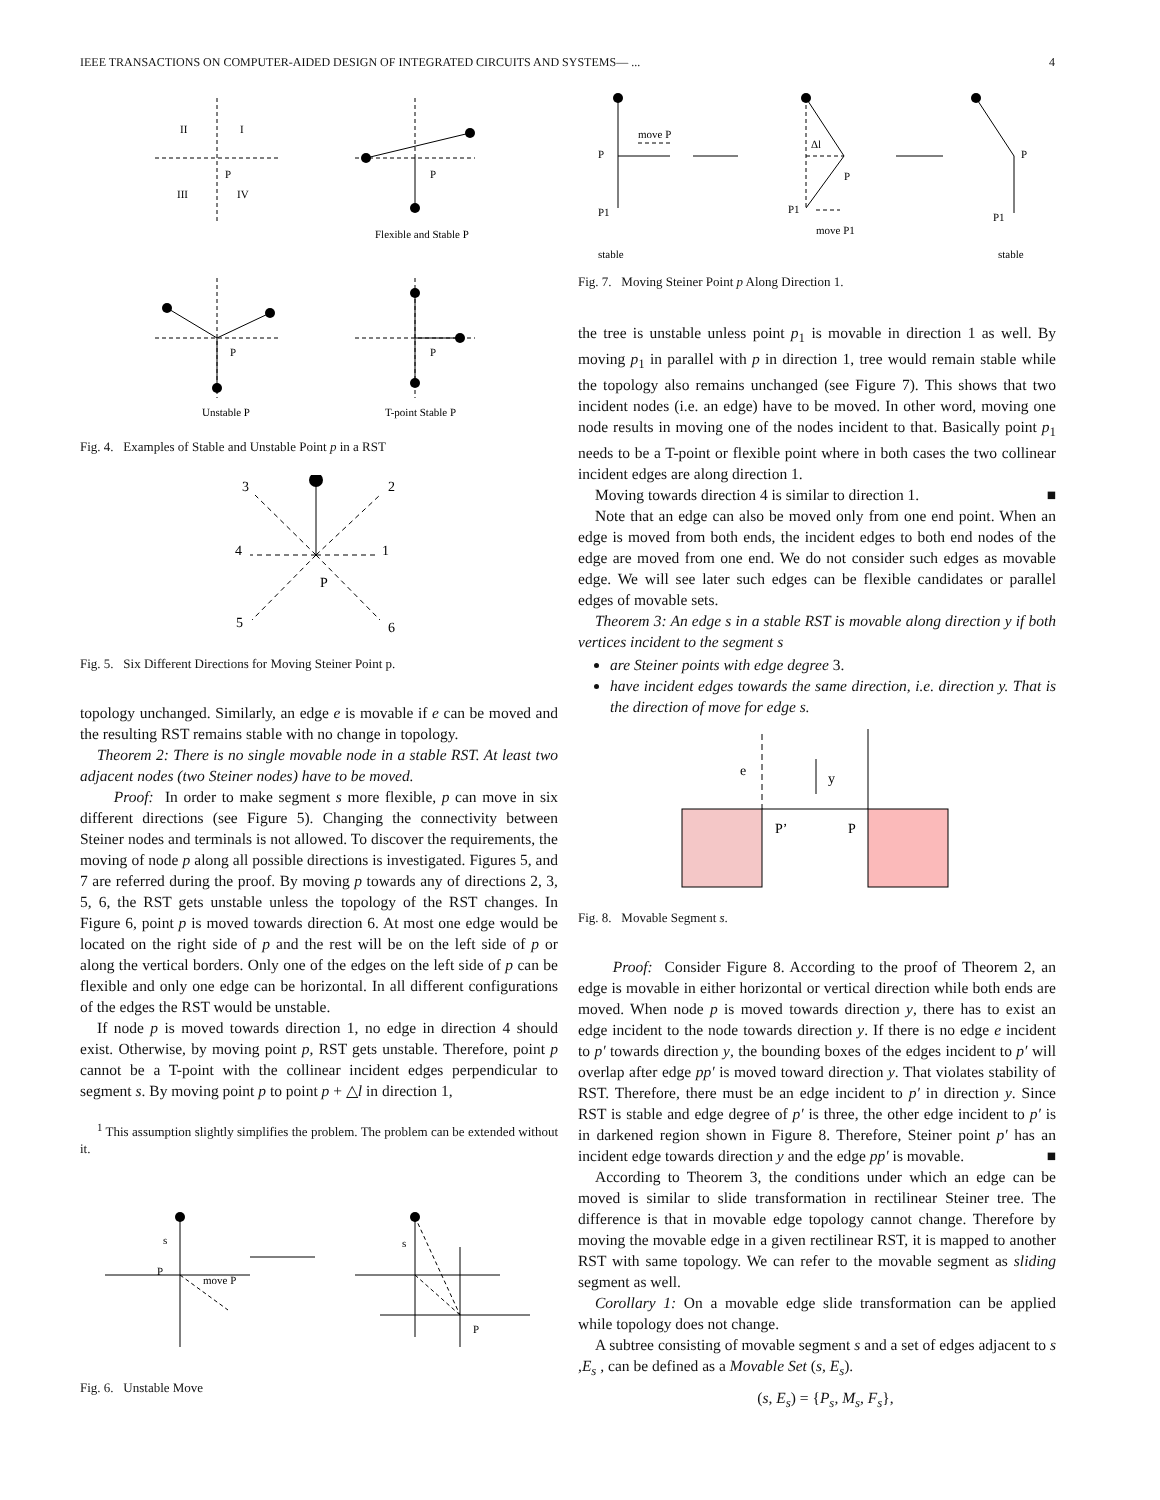IEEE TRANSACTIONS ON COMPUTER-AIDED DESIGN OF INTEGRATED CIRCUITS AND SYSTEMS— ... 4
II
I
P
III
IV
P
Flexible and Stable P
P
P
Unstable P
T-point Stable P
Fig. 4. Examples of Stable and Unstable Point p in a RST
3
2
4
1
P
5
6
Fig. 5. Six Different Directions for Moving Steiner Point p.
topology unchanged. Similarly, an edge e is movable if e can be moved and the resulting RST remains stable with no change in topology.
Theorem 2: There is no single movable node in a stable RST. At least two adjacent nodes (two Steiner nodes) have to be moved.
Proof: In order to make segment s more flexible, p can move in six different directions (see Figure 5). Changing the connectivity between Steiner nodes and terminals is not allowed. To discover the requirements, the moving of node p along all possible directions is investigated. Figures 5, and 7 are referred during the proof. By moving p towards any of directions 2, 3, 5, 6, the RST gets unstable unless the topology of the RST changes. In Figure 6, point p is moved towards direction 6. At most one edge would be located on the right side of p and the rest will be on the left side of p or along the vertical borders. Only one of the edges on the left side of p can be flexible and only one edge can be horizontal. In all different configurations of the edges the RST would be unstable.
If node p is moved towards direction 1, no edge in direction 4 should exist. Otherwise, by moving point p, RST gets unstable. Therefore, point p cannot be a T-point with the collinear incident edges perpendicular to segment s. By moving point p to point p + △l in direction 1,
<sup>1</sup> This assumption slightly simplifies the problem. The problem can be extended without it.
s
P
move P
s
P
Fig. 6. Unstable Move
move P
P
P1
Δl
P
P1
move P1
P
P1
stable
stable
Fig. 7. Moving Steiner Point p Along Direction 1.
the tree is unstable unless point p<sub>1</sub> is movable in direction 1 as well. By moving p<sub>1</sub> in parallel with p in direction 1, tree would remain stable while the topology also remains unchanged (see Figure 7). This shows that two incident nodes (i.e. an edge) have to be moved. In other word, moving one node results in moving one of the nodes incident to that. Basically point p<sub>1</sub> needs to be a T-point or flexible point where in both cases the two collinear incident edges are along direction 1.
Moving towards direction 4 is similar to direction 1. ■
Note that an edge can also be moved only from one end point. When an edge is moved from both ends, the incident edges to both end nodes of the edge are moved from one end. We do not consider such edges as movable edge. We will see later such edges can be flexible candidates or parallel edges of movable sets.
Theorem 3: An edge s in a stable RST is movable along direction y if both vertices incident to the segment s
are Steiner points with edge degree 3.
have incident edges towards the same direction, i.e. direction y. That is the direction of move for edge s.
e
y
P’
P
Fig. 8. Movable Segment s.
Proof: Consider Figure 8. According to the proof of Theorem 2, an edge is movable in either horizontal or vertical direction while both ends are moved. When node p is moved towards direction y, there has to exist an edge incident to the node towards direction y. If there is no edge e incident to p′ towards direction y, the bounding boxes of the edges incident to p′ will overlap after edge pp′ is moved toward direction y. That violates stability of RST. Therefore, there must be an edge incident to p′ in direction y. Since RST is stable and edge degree of p′ is three, the other edge incident to p′ is in darkened region shown in Figure 8. Therefore, Steiner point p′ has an incident edge towards direction y and the edge pp′ is movable. ■
According to Theorem 3, the conditions under which an edge can be moved is similar to slide transformation in rectilinear Steiner tree. The difference is that in movable edge topology cannot change. Therefore by moving the movable edge in a given rectilinear RST, it is mapped to another RST with same topology. We can refer to the movable segment as sliding segment as well.
Corollary 1: On a movable edge slide transformation can be applied while topology does not change.
A subtree consisting of movable segment s and a set of edges adjacent to s ,E<sub>s</sub> , can be defined as a Movable Set (s, E<sub>s</sub>).
(s, E<sub>s</sub>) = {P<sub>s</sub>, M<sub>s</sub>, F<sub>s</sub>},